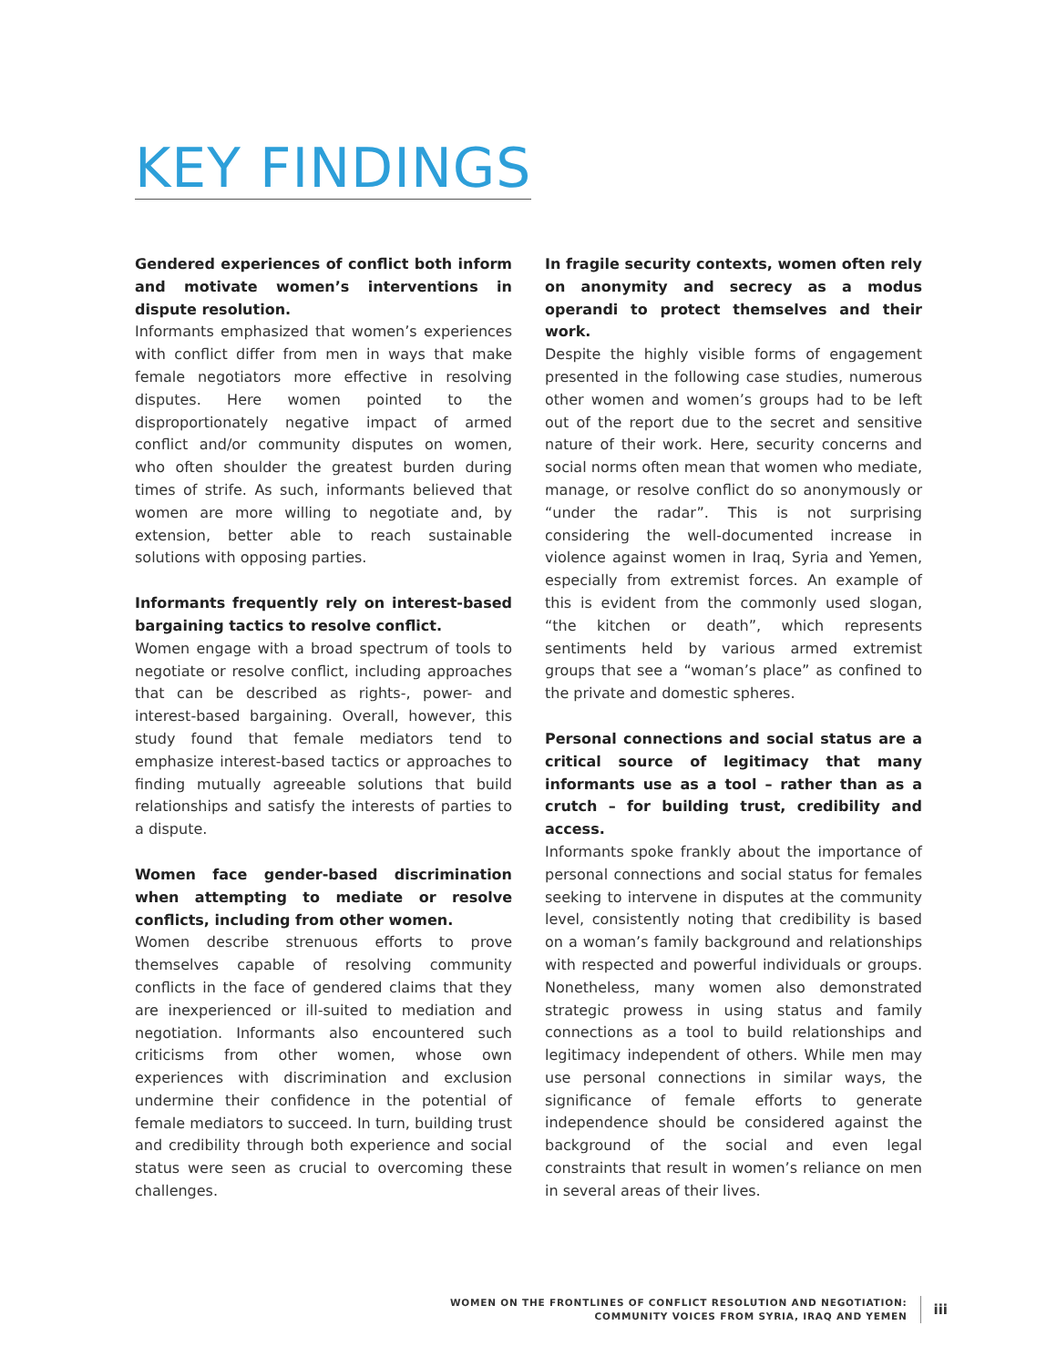KEY FINDINGS
Gendered experiences of conflict both inform and motivate women’s interventions in dispute resolution.
Informants emphasized that women’s experiences with conflict differ from men in ways that make female negotiators more effective in resolving disputes. Here women pointed to the disproportionately negative impact of armed conflict and/or community disputes on women, who often shoulder the greatest burden during times of strife. As such, informants believed that women are more willing to negotiate and, by extension, better able to reach sustainable solutions with opposing parties.
Informants frequently rely on interest-based bargaining tactics to resolve conflict.
Women engage with a broad spectrum of tools to negotiate or resolve conflict, including approaches that can be described as rights-, power- and interest-based bargaining. Overall, however, this study found that female mediators tend to emphasize interest-based tactics or approaches to finding mutually agreeable solutions that build relationships and satisfy the interests of parties to a dispute.
Women face gender-based discrimination when attempting to mediate or resolve conflicts, including from other women.
Women describe strenuous efforts to prove themselves capable of resolving community conflicts in the face of gendered claims that they are inexperienced or ill-suited to mediation and negotiation. Informants also encountered such criticisms from other women, whose own experiences with discrimination and exclusion undermine their confidence in the potential of female mediators to succeed. In turn, building trust and credibility through both experience and social status were seen as crucial to overcoming these challenges.
In fragile security contexts, women often rely on anonymity and secrecy as a modus operandi to protect themselves and their work.
Despite the highly visible forms of engagement presented in the following case studies, numerous other women and women’s groups had to be left out of the report due to the secret and sensitive nature of their work. Here, security concerns and social norms often mean that women who mediate, manage, or resolve conflict do so anonymously or “under the radar”. This is not surprising considering the well-documented increase in violence against women in Iraq, Syria and Yemen, especially from extremist forces. An example of this is evident from the commonly used slogan, “the kitchen or death”, which represents sentiments held by various armed extremist groups that see a “woman’s place” as confined to the private and domestic spheres.
Personal connections and social status are a critical source of legitimacy that many informants use as a tool – rather than as a crutch – for building trust, credibility and access.
Informants spoke frankly about the importance of personal connections and social status for females seeking to intervene in disputes at the community level, consistently noting that credibility is based on a woman’s family background and relationships with respected and powerful individuals or groups. Nonetheless, many women also demonstrated strategic prowess in using status and family connections as a tool to build relationships and legitimacy independent of others. While men may use personal connections in similar ways, the significance of female efforts to generate independence should be considered against the background of the social and even legal constraints that result in women’s reliance on men in several areas of their lives.
WOMEN ON THE FRONTLINES OF CONFLICT RESOLUTION AND NEGOTIATION:
COMMUNITY VOICES FROM SYRIA, IRAQ AND YEMEN
iii